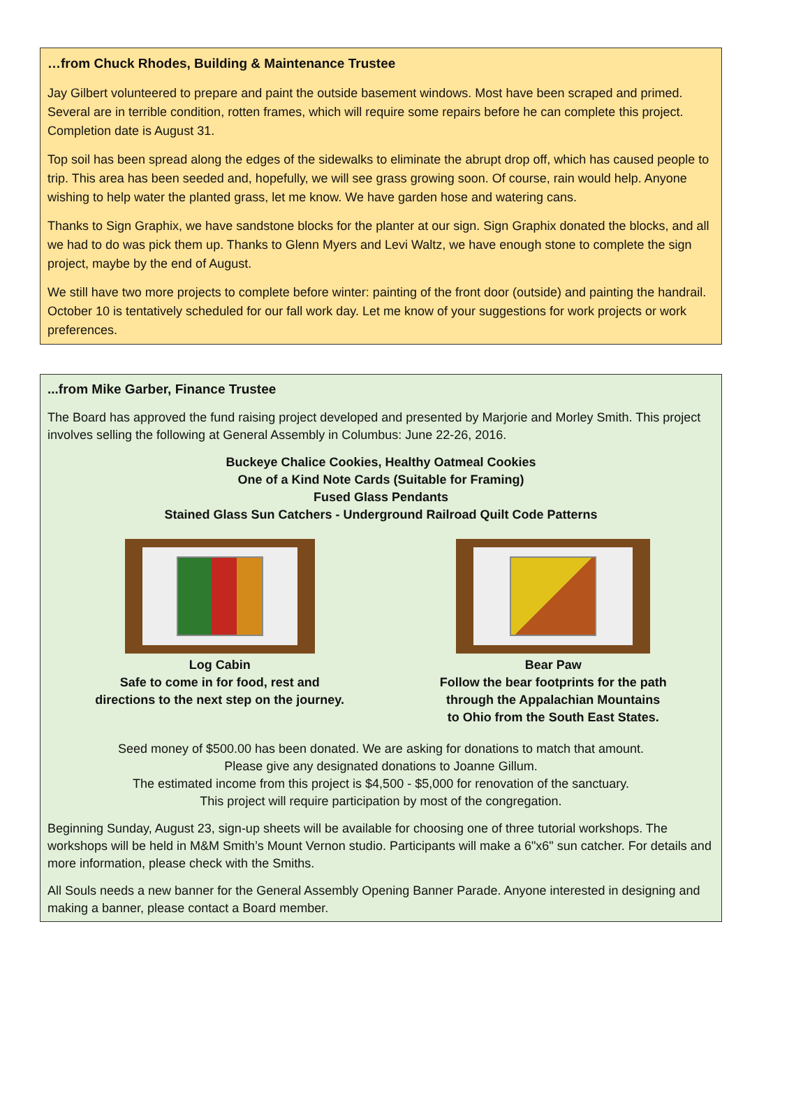…from Chuck Rhodes, Building & Maintenance Trustee
Jay Gilbert volunteered to prepare and paint the outside basement windows. Most have been scraped and primed. Several are in terrible condition, rotten frames, which will require some repairs before he can complete this project. Completion date is August 31.
Top soil has been spread along the edges of the sidewalks to eliminate the abrupt drop off, which has caused people to trip. This area has been seeded and, hopefully, we will see grass growing soon. Of course, rain would help. Anyone wishing to help water the planted grass, let me know. We have garden hose and watering cans.
Thanks to Sign Graphix, we have sandstone blocks for the planter at our sign. Sign Graphix donated the blocks, and all we had to do was pick them up. Thanks to Glenn Myers and Levi Waltz, we have enough stone to complete the sign project, maybe by the end of August.
We still have two more projects to complete before winter: painting of the front door (outside) and painting the handrail. October 10 is tentatively scheduled for our fall work day. Let me know of your suggestions for work projects or work preferences.
...from Mike Garber, Finance Trustee
The Board has approved the fund raising project developed and presented by Marjorie and Morley Smith. This project involves selling the following at General Assembly in Columbus: June 22-26, 2016.
Buckeye Chalice Cookies, Healthy Oatmeal Cookies
One of a Kind Note Cards (Suitable for Framing)
Fused Glass Pendants
Stained Glass Sun Catchers - Underground Railroad Quilt Code Patterns
Log Cabin
Safe to come in for food, rest and
directions to the next step on the journey.
Bear Paw
Follow the bear footprints for the path
through the Appalachian Mountains
to Ohio from the South East States.
Seed money of $500.00 has been donated. We are asking for donations to match that amount.
Please give any designated donations to Joanne Gillum.
The estimated income from this project is $4,500 - $5,000 for renovation of the sanctuary.
This project will require participation by most of the congregation.
Beginning Sunday, August 23, sign-up sheets will be available for choosing one of three tutorial workshops. The workshops will be held in M&M Smith’s Mount Vernon studio. Participants will make a 6"x6" sun catcher. For details and more information, please check with the Smiths.
All Souls needs a new banner for the General Assembly Opening Banner Parade. Anyone interested in designing and making a banner, please contact a Board member.